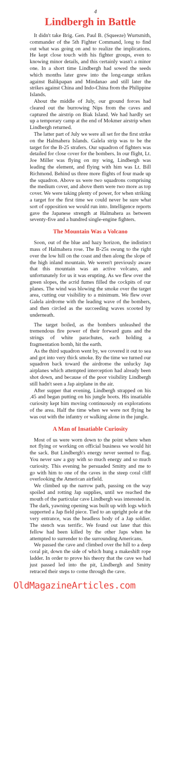4
Lindbergh in Battle
It didn't take Brig. Gen. Paul B. (Squeeze) Wurtsmith, commander of the 5th Fighter Command, long to find out what was going on and to realize the implications. He kept close touch with his fighter groups, even to knowing minor details, and this certainly wasn't a minor one. In a short time Lindbergh had sowed the seeds which months later grew into the long-range strikes against Balikpapan and Mindanao and still later the strikes against China and Indo-China from the Philippine Islands.
About the middle of July, our ground forces had cleared out the burrowing Nips from the caves and captured the airstrip on Biak Island. We had hardly set up a temporary camp at the end of Mokmer airstrip when Lindbergh returned.
The latter part of July we were all set for the first strike on the Halmahera Islands. Galela strip was to be the target for the B-25 strafers. Our squadron of fighters was detailed for close cover for the bombers. In our flight, Lt. Joe Miller was flying on my wing, Lindbergh was leading the element, and flying with him was Lt. Bill Richmond. Behind us three more flights of four made up the squadron. Above us were two squadrons comprising the medium cover, and above them were two more as top cover. We were taking plenty of power, for when striking a target for the first time we could never be sure what sort of opposition we would run into. Intelligence reports gave the Japanese strength at Halmahera as between seventy-five and a hundred single-engine fighters.
The Mountain Was a Volcano
Soon, out of the blue and hazy horizon, the indistinct mass of Halmahera rose. The B-25s swung to the right over the low hill on the coast and then along the slope of the high inland mountain. We weren't previously aware that this mountain was an active volcano, and unfortunately for us it was erupting. As we flew over the green slopes, the acrid fumes filled the cockpits of our planes. The wind was blowing the smoke over the target area, cutting our visibility to a minimum. We flew over Galela airdrome with the leading wave of the bombers, and then circled as the succeeding waves scooted by underneath.
The target boiled, as the bombers unleashed the tremendous fire power of their forward guns and the strings of white parachutes, each holding a fragmentation bomb, hit the earth.
As the third squadron went by, we covered it out to sea and got into very thick smoke. By the time we turned our squadron back toward the airdrome the unlucky Jap airplanes which attempted interception had already been shot down, and because of the poor visibility Lindbergh still hadn't seen a Jap airplane in the air.
After supper that evening, Lindbergh strapped on his .45 and began putting on his jungle boots. His insatiable curiosity kept him moving continuously on explorations of the area. Half the time when we were not flying he was out with the infantry or walking alone in the jungle.
A Man of Insatiable Curiosity
Most of us were worn down to the point where when not flying or working on official business we would hit the sack. But Lindbergh's energy never seemed to flag. You never saw a guy with so much energy and so much curiosity. This evening he persuaded Smitty and me to go with him to one of the caves in the steep coral cliff overlooking the American airfield.
We climbed up the narrow path, passing on the way spoiled and rotting Jap supplies, until we reached the mouth of the particular cave Lindbergh was interested in. The dark, yawning opening was built up with logs which supported a Jap field piece. Tied to an upright pole at the very entrance, was the headless body of a Jap soldier. The stench was terrific. We found out later that this fellow had been killed by the other Japs when he attempted to surrender to the surrounding Americans.
We passed the cave and climbed over the hill to a deep coral pit, down the side of which hung a makeshift rope ladder. In order to prove his theory that the cave we had just passed led into the pit, Lindbergh and Smitty retraced their steps to come through the cave.
OldMagazineArticles.com